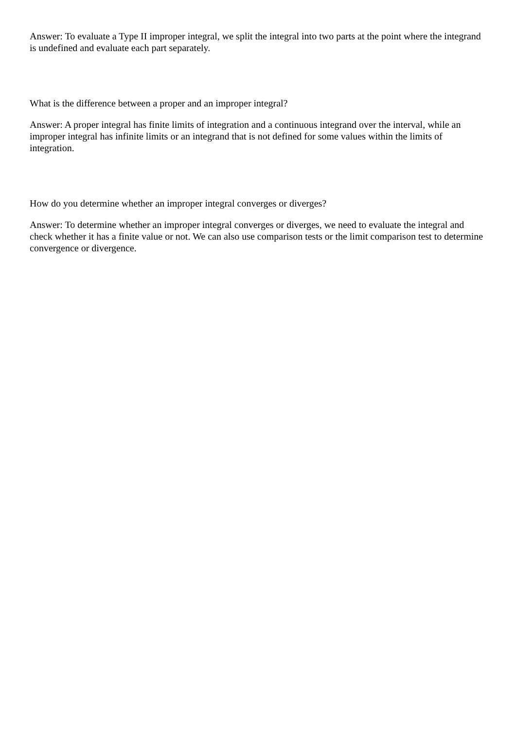Answer: To evaluate a Type II improper integral, we split the integral into two parts at the point where the integrand is undefined and evaluate each part separately.
What is the difference between a proper and an improper integral?
Answer: A proper integral has finite limits of integration and a continuous integrand over the interval, while an improper integral has infinite limits or an integrand that is not defined for some values within the limits of integration.
How do you determine whether an improper integral converges or diverges?
Answer: To determine whether an improper integral converges or diverges, we need to evaluate the integral and check whether it has a finite value or not. We can also use comparison tests or the limit comparison test to determine convergence or divergence.